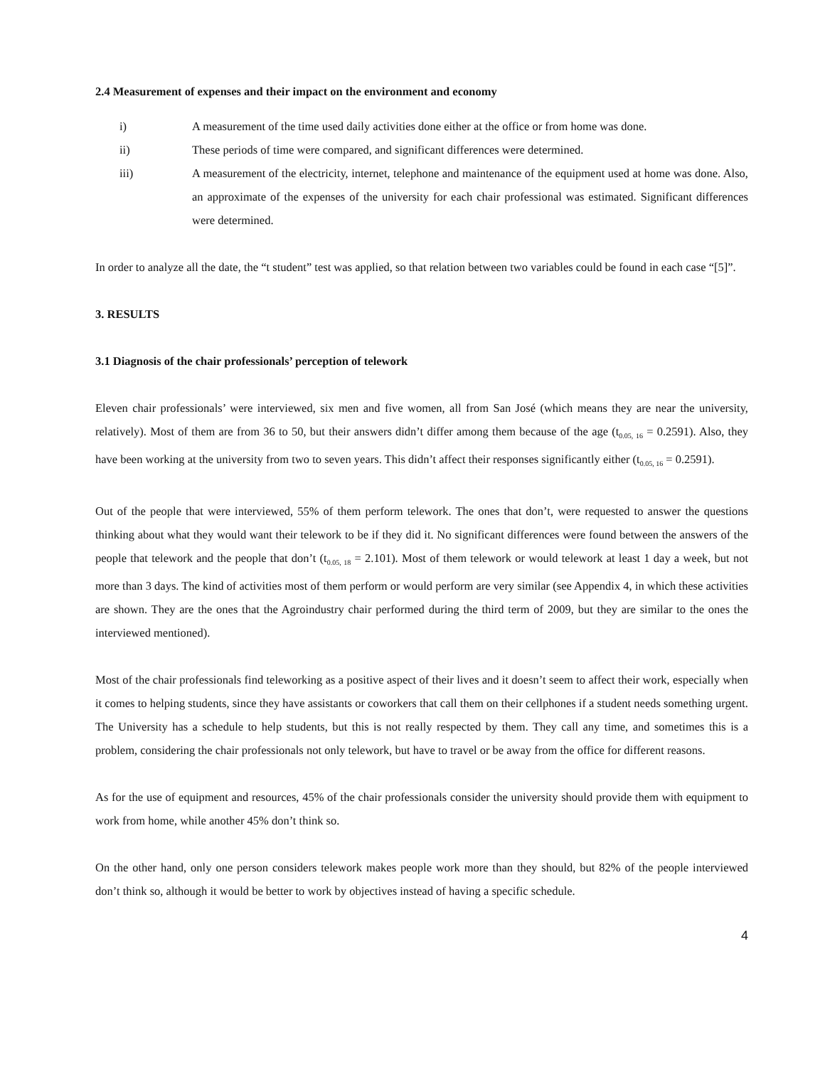2.4 Measurement of expenses and their impact on the environment and economy
i) A measurement of the time used daily activities done either at the office or from home was done.
ii) These periods of time were compared, and significant differences were determined.
iii) A measurement of the electricity, internet, telephone and maintenance of the equipment used at home was done. Also, an approximate of the expenses of the university for each chair professional was estimated. Significant differences were determined.
In order to analyze all the date, the “t student” test was applied, so that relation between two variables could be found in each case “[5]”.
3. RESULTS
3.1 Diagnosis of the chair professionals’ perception of telework
Eleven chair professionals’ were interviewed, six men and five women, all from San José (which means they are near the university, relatively). Most of them are from 36 to 50, but their answers didn’t differ among them because of the age (t<sub>0.05, 16</sub> = 0.2591). Also, they have been working at the university from two to seven years. This didn’t affect their responses significantly either (t<sub>0.05, 16</sub> = 0.2591).
Out of the people that were interviewed, 55% of them perform telework. The ones that don’t, were requested to answer the questions thinking about what they would want their telework to be if they did it. No significant differences were found between the answers of the people that telework and the people that don’t (t<sub>0.05, 18</sub> = 2.101). Most of them telework or would telework at least 1 day a week, but not more than 3 days. The kind of activities most of them perform or would perform are very similar (see Appendix 4, in which these activities are shown. They are the ones that the Agroindustry chair performed during the third term of 2009, but they are similar to the ones the interviewed mentioned).
Most of the chair professionals find teleworking as a positive aspect of their lives and it doesn’t seem to affect their work, especially when it comes to helping students, since they have assistants or coworkers that call them on their cellphones if a student needs something urgent. The University has a schedule to help students, but this is not really respected by them. They call any time, and sometimes this is a problem, considering the chair professionals not only telework, but have to travel or be away from the office for different reasons.
As for the use of equipment and resources, 45% of the chair professionals consider the university should provide them with equipment to work from home, while another 45% don’t think so.
On the other hand, only one person considers telework makes people work more than they should, but 82% of the people interviewed don’t think so, although it would be better to work by objectives instead of having a specific schedule.
4